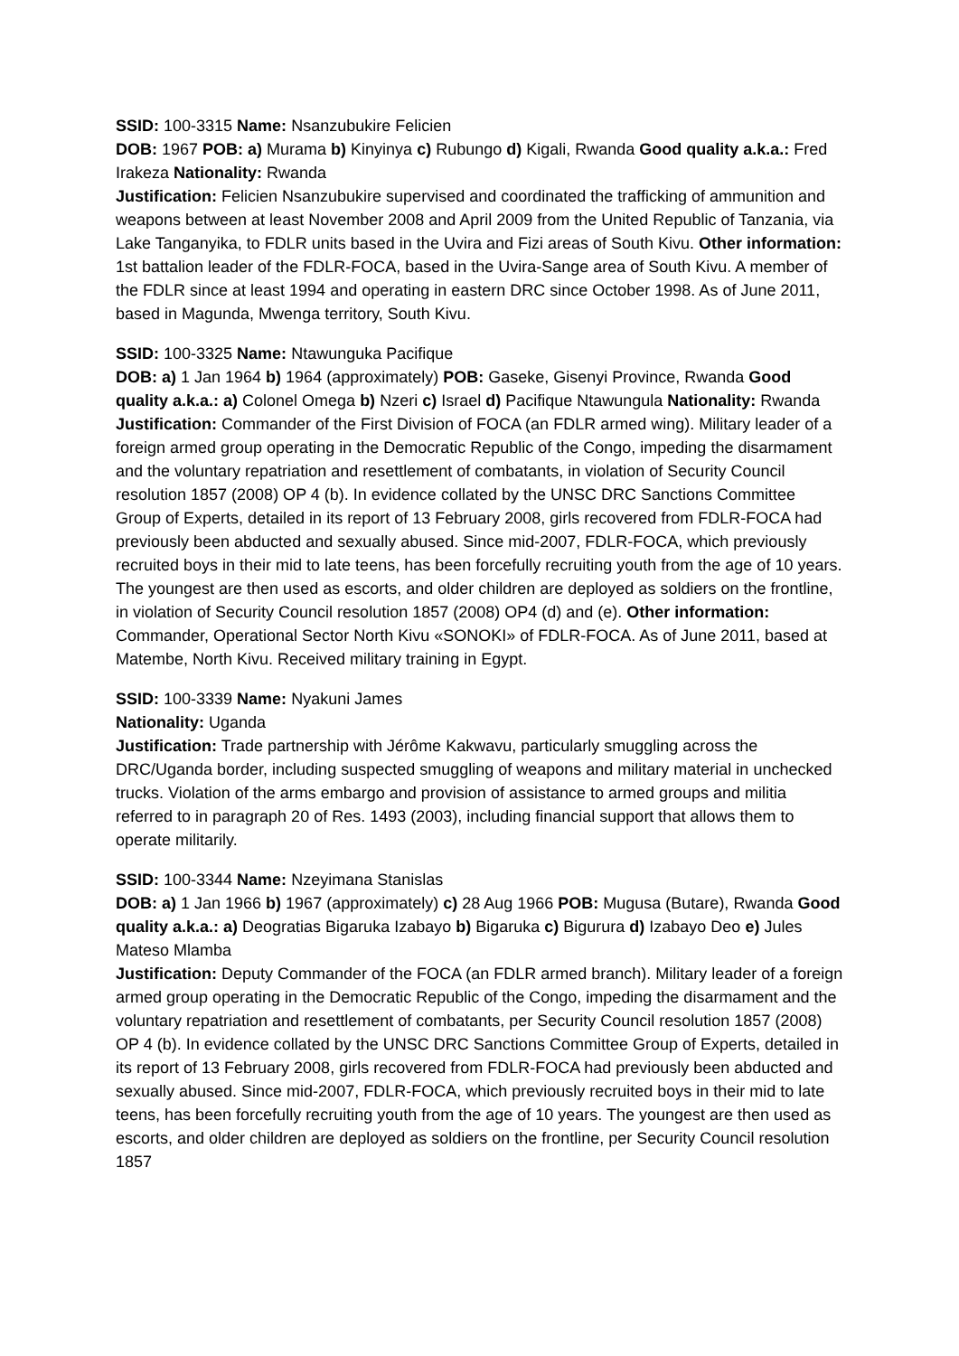SSID: 100-3315 Name: Nsanzubukire Felicien
DOB: 1967 POB: a) Murama b) Kinyinya c) Rubungo d) Kigali, Rwanda Good quality a.k.a.: Fred Irakeza Nationality: Rwanda
Justification: Felicien Nsanzubukire supervised and coordinated the trafficking of ammunition and weapons between at least November 2008 and April 2009 from the United Republic of Tanzania, via Lake Tanganyika, to FDLR units based in the Uvira and Fizi areas of South Kivu. Other information: 1st battalion leader of the FDLR-FOCA, based in the Uvira-Sange area of South Kivu. A member of the FDLR since at least 1994 and operating in eastern DRC since October 1998. As of June 2011, based in Magunda, Mwenga territory, South Kivu.
SSID: 100-3325 Name: Ntawunguka Pacifique
DOB: a) 1 Jan 1964 b) 1964 (approximately) POB: Gaseke, Gisenyi Province, Rwanda Good quality a.k.a.: a) Colonel Omega b) Nzeri c) Israel d) Pacifique Ntawungula Nationality: Rwanda
Justification: Commander of the First Division of FOCA (an FDLR armed wing). Military leader of a foreign armed group operating in the Democratic Republic of the Congo, impeding the disarmament and the voluntary repatriation and resettlement of combatants, in violation of Security Council resolution 1857 (2008) OP 4 (b). In evidence collated by the UNSC DRC Sanctions Committee Group of Experts, detailed in its report of 13 February 2008, girls recovered from FDLR-FOCA had previously been abducted and sexually abused. Since mid-2007, FDLR-FOCA, which previously recruited boys in their mid to late teens, has been forcefully recruiting youth from the age of 10 years. The youngest are then used as escorts, and older children are deployed as soldiers on the frontline, in violation of Security Council resolution 1857 (2008) OP4 (d) and (e). Other information: Commander, Operational Sector North Kivu «SONOKI» of FDLR-FOCA. As of June 2011, based at Matembe, North Kivu. Received military training in Egypt.
SSID: 100-3339 Name: Nyakuni James
Nationality: Uganda
Justification: Trade partnership with Jérôme Kakwavu, particularly smuggling across the DRC/Uganda border, including suspected smuggling of weapons and military material in unchecked trucks. Violation of the arms embargo and provision of assistance to armed groups and militia referred to in paragraph 20 of Res. 1493 (2003), including financial support that allows them to operate militarily.
SSID: 100-3344 Name: Nzeyimana Stanislas
DOB: a) 1 Jan 1966 b) 1967 (approximately) c) 28 Aug 1966 POB: Mugusa (Butare), Rwanda Good quality a.k.a.: a) Deogratias Bigaruka Izabayo b) Bigaruka c) Bigurura d) Izabayo Deo e) Jules Mateso Mlamba
Justification: Deputy Commander of the FOCA (an FDLR armed branch). Military leader of a foreign armed group operating in the Democratic Republic of the Congo, impeding the disarmament and the voluntary repatriation and resettlement of combatants, per Security Council resolution 1857 (2008) OP 4 (b). In evidence collated by the UNSC DRC Sanctions Committee Group of Experts, detailed in its report of 13 February 2008, girls recovered from FDLR-FOCA had previously been abducted and sexually abused. Since mid-2007, FDLR-FOCA, which previously recruited boys in their mid to late teens, has been forcefully recruiting youth from the age of 10 years. The youngest are then used as escorts, and older children are deployed as soldiers on the frontline, per Security Council resolution 1857